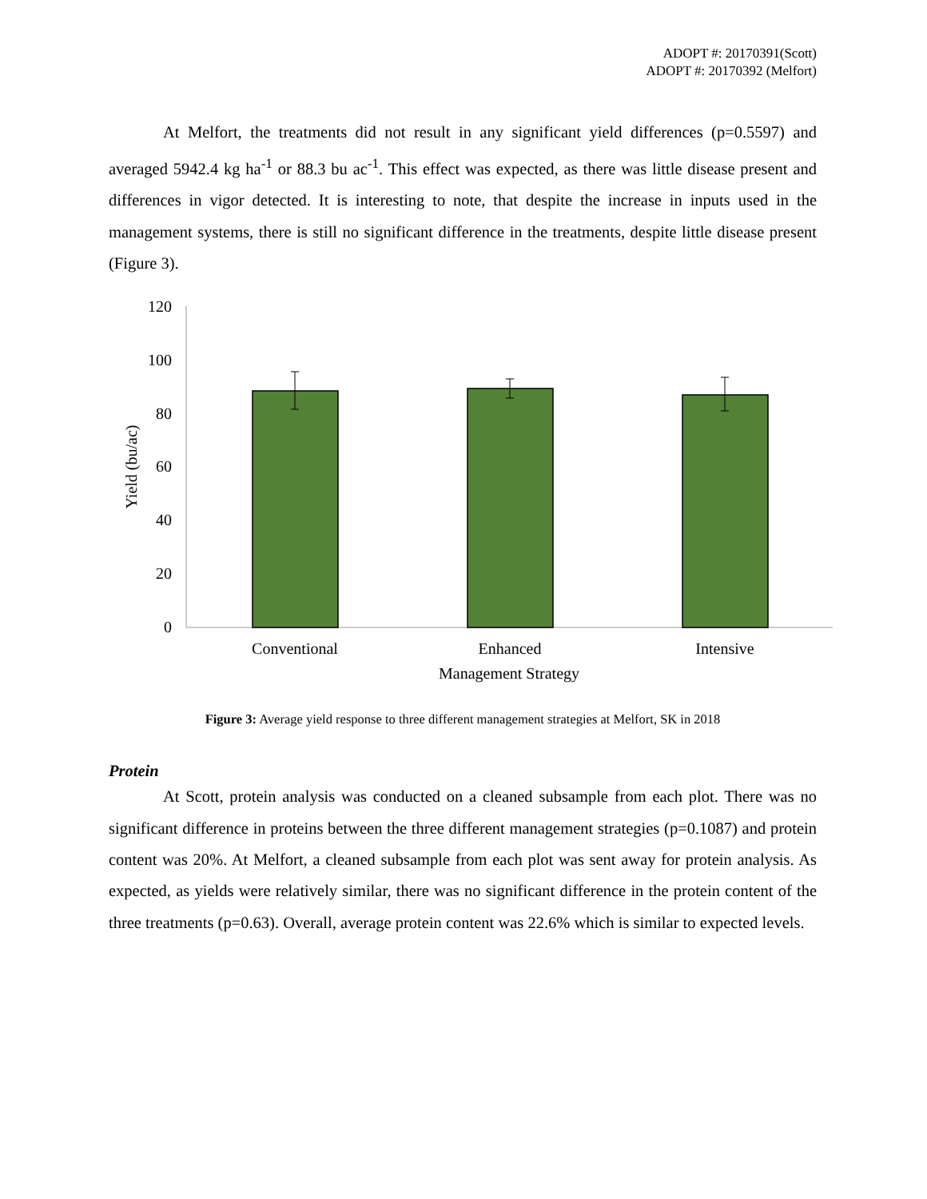ADOPT #: 20170391(Scott)
ADOPT #: 20170392 (Melfort)
At Melfort, the treatments did not result in any significant yield differences (p=0.5597) and averaged 5942.4 kg ha<sup>-1</sup> or 88.3 bu ac<sup>-1</sup>. This effect was expected, as there was little disease present and differences in vigor detected. It is interesting to note, that despite the increase in inputs used in the management systems, there is still no significant difference in the treatments, despite little disease present (Figure 3).
120
100
80
60
40
20
0
Yield (bu/ac)
Conventional
Enhanced
Intensive
Management Strategy
Figure 3: Average yield response to three different management strategies at Melfort, SK in 2018
Protein
At Scott, protein analysis was conducted on a cleaned subsample from each plot. There was no significant difference in proteins between the three different management strategies (p=0.1087) and protein content was 20%. At Melfort, a cleaned subsample from each plot was sent away for protein analysis. As expected, as yields were relatively similar, there was no significant difference in the protein content of the three treatments (p=0.63). Overall, average protein content was 22.6% which is similar to expected levels.